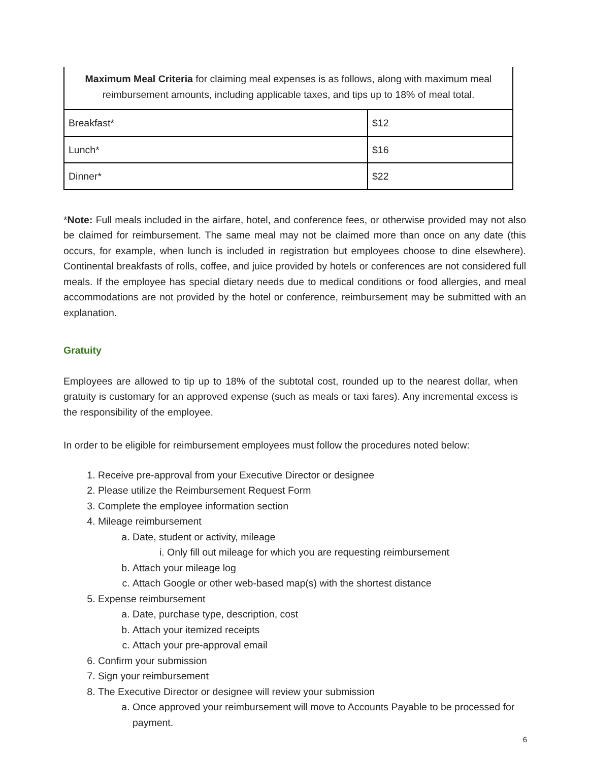| Maximum Meal Criteria for claiming meal expenses is as follows, along with maximum meal reimbursement amounts, including applicable taxes, and tips up to 18% of meal total. | |
| Breakfast* | $12 |
| Lunch* | $16 |
| Dinner* | $22 |
*Note: Full meals included in the airfare, hotel, and conference fees, or otherwise provided may not also be claimed for reimbursement. The same meal may not be claimed more than once on any date (this occurs, for example, when lunch is included in registration but employees choose to dine elsewhere). Continental breakfasts of rolls, coffee, and juice provided by hotels or conferences are not considered full meals. If the employee has special dietary needs due to medical conditions or food allergies, and meal accommodations are not provided by the hotel or conference, reimbursement may be submitted with an explanation.
Gratuity
Employees are allowed to tip up to 18% of the subtotal cost, rounded up to the nearest dollar, when gratuity is customary for an approved expense (such as meals or taxi fares). Any incremental excess is the responsibility of the employee.
In order to be eligible for reimbursement employees must follow the procedures noted below:
1. Receive pre-approval from your Executive Director or designee
2. Please utilize the Reimbursement Request Form
3. Complete the employee information section
4. Mileage reimbursement
a. Date, student or activity, mileage
i. Only fill out mileage for which you are requesting reimbursement
b. Attach your mileage log
c. Attach Google or other web-based map(s) with the shortest distance
5. Expense reimbursement
a. Date, purchase type, description, cost
b. Attach your itemized receipts
c. Attach your pre-approval email
6. Confirm your submission
7. Sign your reimbursement
8. The Executive Director or designee will review your submission
a. Once approved your reimbursement will move to Accounts Payable to be processed for payment.
6